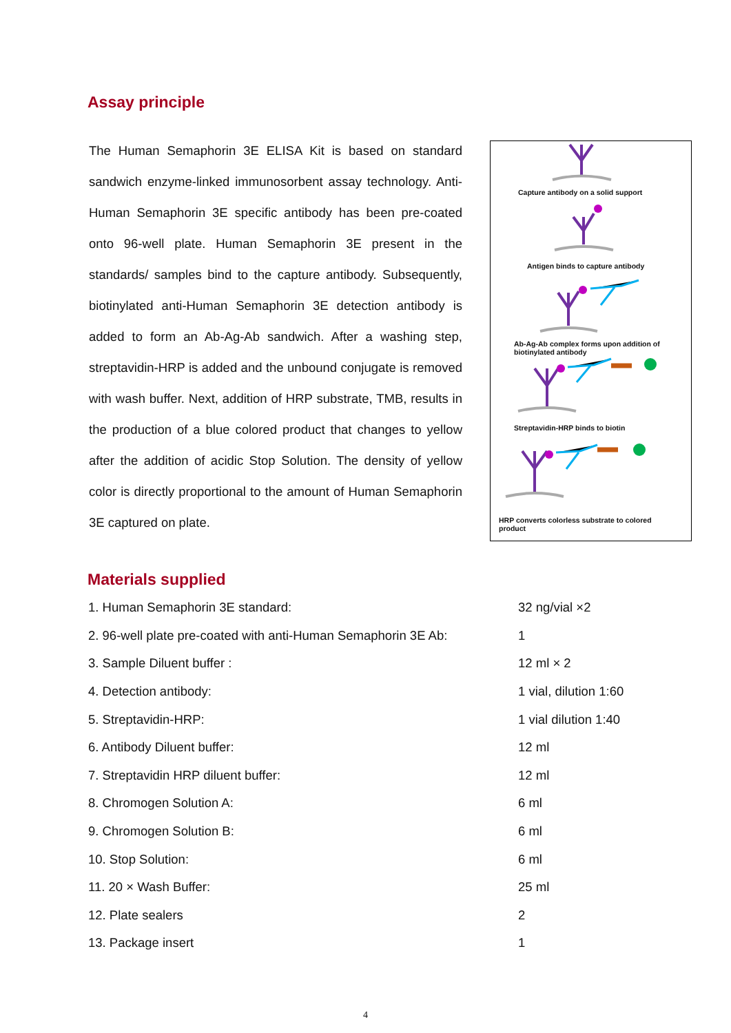Assay principle
The Human Semaphorin 3E ELISA Kit is based on standard sandwich enzyme-linked immunosorbent assay technology. Anti-Human Semaphorin 3E specific antibody has been pre-coated onto 96-well plate. Human Semaphorin 3E present in the standards/ samples bind to the capture antibody. Subsequently, biotinylated anti-Human Semaphorin 3E detection antibody is added to form an Ab-Ag-Ab sandwich. After a washing step, streptavidin-HRP is added and the unbound conjugate is removed with wash buffer. Next, addition of HRP substrate, TMB, results in the production of a blue colored product that changes to yellow after the addition of acidic Stop Solution. The density of yellow color is directly proportional to the amount of Human Semaphorin 3E captured on plate.
Capture antibody on a solid support
Antigen binds to capture antibody
Ab-Ag-Ab complex forms upon addition of biotinylated antibody
Streptavidin-HRP binds to biotin
HRP converts colorless substrate to colored product
Materials supplied
| 1. Human Semaphorin 3E standard: | 32 ng/vial ×2 |
| 2. 96-well plate pre-coated with anti-Human Semaphorin 3E Ab: | 1 |
| 3. Sample Diluent buffer : | 12 ml × 2 |
| 4. Detection antibody: | 1 vial, dilution 1:60 |
| 5. Streptavidin-HRP: | 1 vial dilution 1:40 |
| 6. Antibody Diluent buffer: | 12 ml |
| 7. Streptavidin HRP diluent buffer: | 12 ml |
| 8. Chromogen Solution A: | 6 ml |
| 9. Chromogen Solution B: | 6 ml |
| 10. Stop Solution: | 6 ml |
| 11. 20 × Wash Buffer: | 25 ml |
| 12. Plate sealers | 2 |
| 13. Package insert | 1 |
4